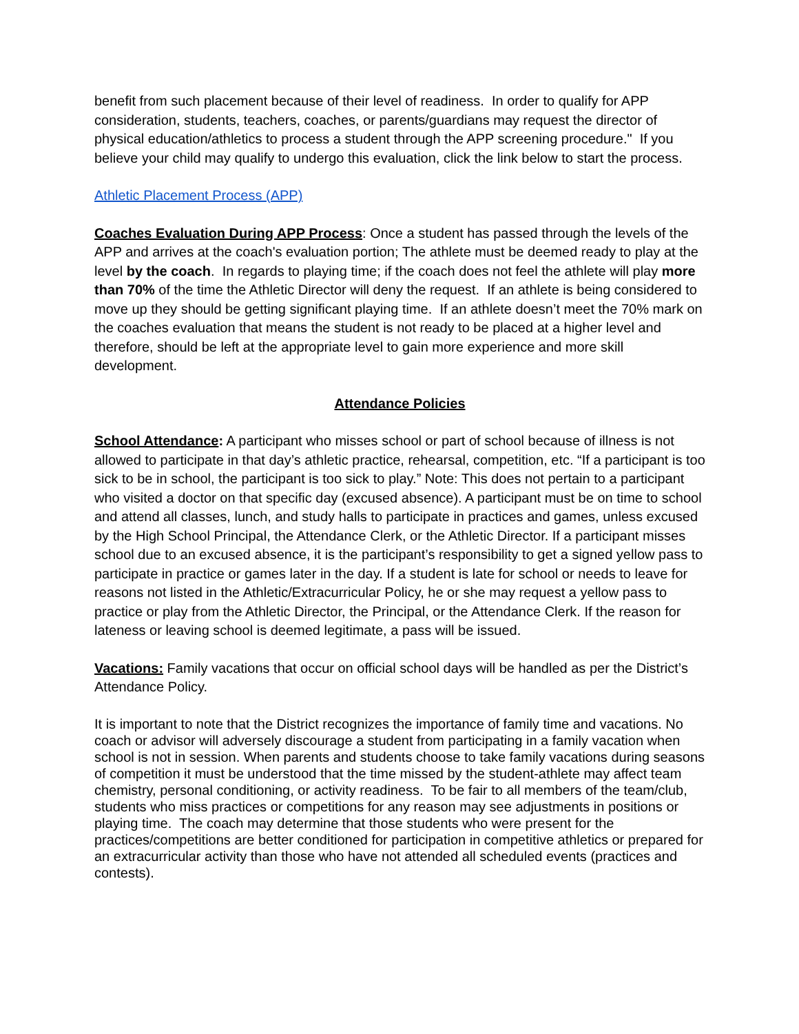benefit from such placement because of their level of readiness. In order to qualify for APP consideration, students, teachers, coaches, or parents/guardians may request the director of physical education/athletics to process a student through the APP screening procedure." If you believe your child may qualify to undergo this evaluation, click the link below to start the process.
Athletic Placement Process (APP)
Coaches Evaluation During APP Process: Once a student has passed through the levels of the APP and arrives at the coach's evaluation portion; The athlete must be deemed ready to play at the level by the coach. In regards to playing time; if the coach does not feel the athlete will play more than 70% of the time the Athletic Director will deny the request. If an athlete is being considered to move up they should be getting significant playing time. If an athlete doesn’t meet the 70% mark on the coaches evaluation that means the student is not ready to be placed at a higher level and therefore, should be left at the appropriate level to gain more experience and more skill development.
Attendance Policies
School Attendance: A participant who misses school or part of school because of illness is not allowed to participate in that day’s athletic practice, rehearsal, competition, etc. “If a participant is too sick to be in school, the participant is too sick to play.” Note: This does not pertain to a participant who visited a doctor on that specific day (excused absence). A participant must be on time to school and attend all classes, lunch, and study halls to participate in practices and games, unless excused by the High School Principal, the Attendance Clerk, or the Athletic Director. If a participant misses school due to an excused absence, it is the participant’s responsibility to get a signed yellow pass to participate in practice or games later in the day. If a student is late for school or needs to leave for reasons not listed in the Athletic/Extracurricular Policy, he or she may request a yellow pass to practice or play from the Athletic Director, the Principal, or the Attendance Clerk. If the reason for lateness or leaving school is deemed legitimate, a pass will be issued.
Vacations: Family vacations that occur on official school days will be handled as per the District’s Attendance Policy.
It is important to note that the District recognizes the importance of family time and vacations. No coach or advisor will adversely discourage a student from participating in a family vacation when school is not in session. When parents and students choose to take family vacations during seasons of competition it must be understood that the time missed by the student-athlete may affect team chemistry, personal conditioning, or activity readiness. To be fair to all members of the team/club, students who miss practices or competitions for any reason may see adjustments in positions or playing time. The coach may determine that those students who were present for the practices/competitions are better conditioned for participation in competitive athletics or prepared for an extracurricular activity than those who have not attended all scheduled events (practices and contests).